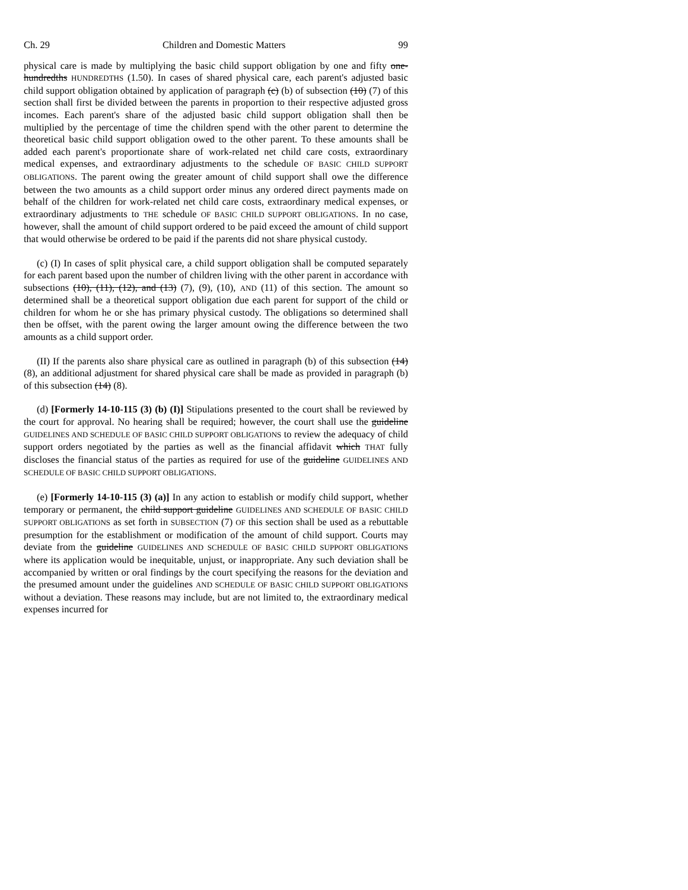Ch. 29 Children and Domestic Matters 99
physical care is made by multiplying the basic child support obligation by one and fifty one-hundredths HUNDREDTHS (1.50). In cases of shared physical care, each parent's adjusted basic child support obligation obtained by application of paragraph (c) (b) of subsection (10) (7) of this section shall first be divided between the parents in proportion to their respective adjusted gross incomes. Each parent's share of the adjusted basic child support obligation shall then be multiplied by the percentage of time the children spend with the other parent to determine the theoretical basic child support obligation owed to the other parent. To these amounts shall be added each parent's proportionate share of work-related net child care costs, extraordinary medical expenses, and extraordinary adjustments to the schedule OF BASIC CHILD SUPPORT OBLIGATIONS. The parent owing the greater amount of child support shall owe the difference between the two amounts as a child support order minus any ordered direct payments made on behalf of the children for work-related net child care costs, extraordinary medical expenses, or extraordinary adjustments to THE schedule OF BASIC CHILD SUPPORT OBLIGATIONS. In no case, however, shall the amount of child support ordered to be paid exceed the amount of child support that would otherwise be ordered to be paid if the parents did not share physical custody.
(c) (I) In cases of split physical care, a child support obligation shall be computed separately for each parent based upon the number of children living with the other parent in accordance with subsections (10), (11), (12), and (13) (7), (9), (10), AND (11) of this section. The amount so determined shall be a theoretical support obligation due each parent for support of the child or children for whom he or she has primary physical custody. The obligations so determined shall then be offset, with the parent owing the larger amount owing the difference between the two amounts as a child support order.
(II) If the parents also share physical care as outlined in paragraph (b) of this subsection (14) (8), an additional adjustment for shared physical care shall be made as provided in paragraph (b) of this subsection (14) (8).
(d) [Formerly 14-10-115 (3) (b) (I)] Stipulations presented to the court shall be reviewed by the court for approval. No hearing shall be required; however, the court shall use the guideline GUIDELINES AND SCHEDULE OF BASIC CHILD SUPPORT OBLIGATIONS to review the adequacy of child support orders negotiated by the parties as well as the financial affidavit which THAT fully discloses the financial status of the parties as required for use of the guideline GUIDELINES AND SCHEDULE OF BASIC CHILD SUPPORT OBLIGATIONS.
(e) [Formerly 14-10-115 (3) (a)] In any action to establish or modify child support, whether temporary or permanent, the child support guideline GUIDELINES AND SCHEDULE OF BASIC CHILD SUPPORT OBLIGATIONS as set forth in SUBSECTION (7) OF this section shall be used as a rebuttable presumption for the establishment or modification of the amount of child support. Courts may deviate from the guideline GUIDELINES AND SCHEDULE OF BASIC CHILD SUPPORT OBLIGATIONS where its application would be inequitable, unjust, or inappropriate. Any such deviation shall be accompanied by written or oral findings by the court specifying the reasons for the deviation and the presumed amount under the guidelines AND SCHEDULE OF BASIC CHILD SUPPORT OBLIGATIONS without a deviation. These reasons may include, but are not limited to, the extraordinary medical expenses incurred for